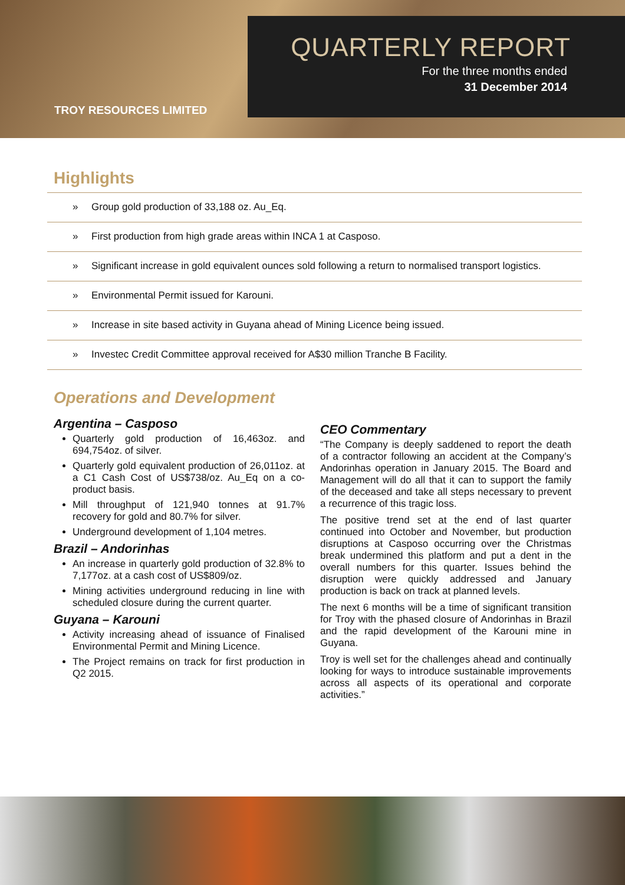TROY RESOURCES LIMITED
QUARTERLY REPORT
For the three months ended
31 December 2014
Highlights
» Group gold production of 33,188 oz. Au_Eq.
» First production from high grade areas within INCA 1 at Casposo.
» Significant increase in gold equivalent ounces sold following a return to normalised transport logistics.
» Environmental Permit issued for Karouni.
» Increase in site based activity in Guyana ahead of Mining Licence being issued.
» Investec Credit Committee approval received for A$30 million Tranche B Facility.
Operations and Development
Argentina – Casposo
Quarterly gold production of 16,463oz. and 694,754oz. of silver.
Quarterly gold equivalent production of 26,011oz. at a C1 Cash Cost of US$738/oz. Au_Eq on a co-product basis.
Mill throughput of 121,940 tonnes at 91.7% recovery for gold and 80.7% for silver.
Underground development of 1,104 metres.
Brazil – Andorinhas
An increase in quarterly gold production of 32.8% to 7,177oz. at a cash cost of US$809/oz.
Mining activities underground reducing in line with scheduled closure during the current quarter.
Guyana – Karouni
Activity increasing ahead of issuance of Finalised Environmental Permit and Mining Licence.
The Project remains on track for first production in Q2 2015.
CEO Commentary
“The Company is deeply saddened to report the death of a contractor following an accident at the Company’s Andorinhas operation in January 2015. The Board and Management will do all that it can to support the family of the deceased and take all steps necessary to prevent a recurrence of this tragic loss.
The positive trend set at the end of last quarter continued into October and November, but production disruptions at Casposo occurring over the Christmas break undermined this platform and put a dent in the overall numbers for this quarter. Issues behind the disruption were quickly addressed and January production is back on track at planned levels.
The next 6 months will be a time of significant transition for Troy with the phased closure of Andorinhas in Brazil and the rapid development of the Karouni mine in Guyana.
Troy is well set for the challenges ahead and continually looking for ways to introduce sustainable improvements across all aspects of its operational and corporate activities.”